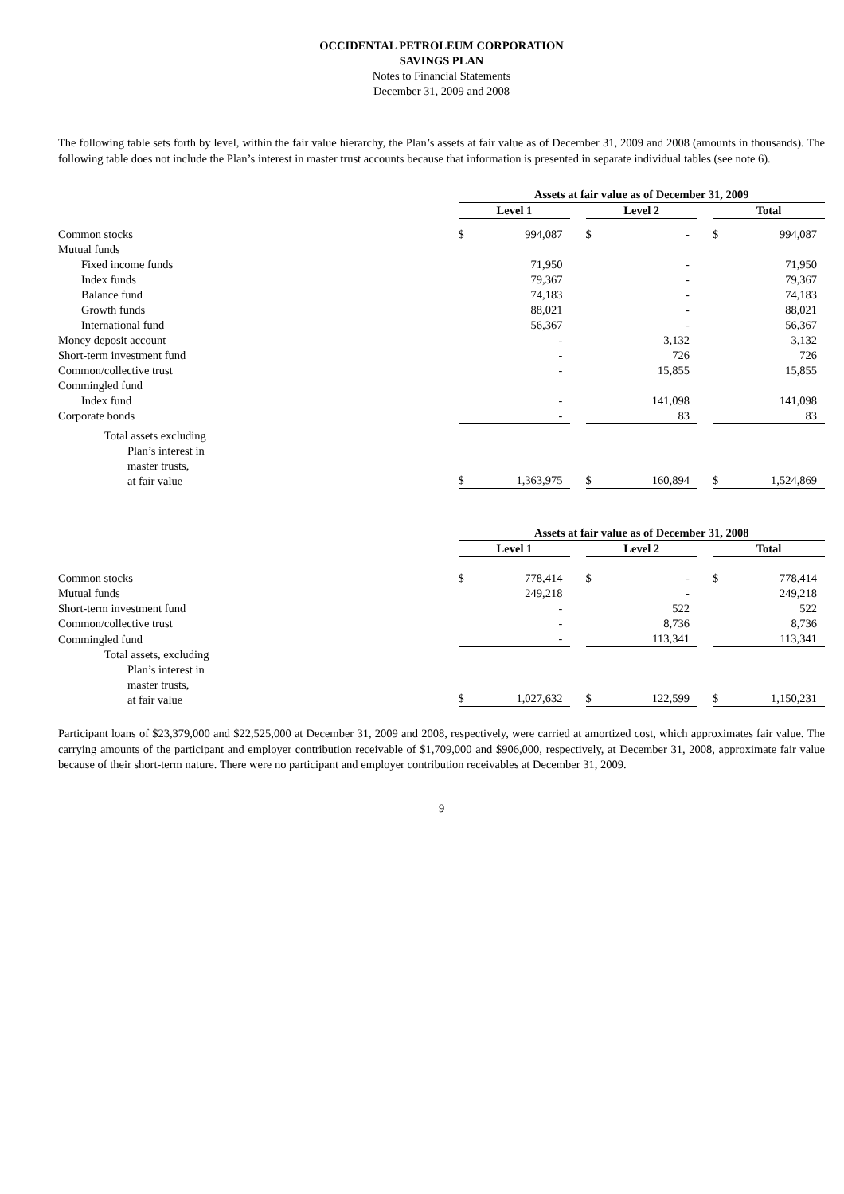OCCIDENTAL PETROLEUM CORPORATION
SAVINGS PLAN
Notes to Financial Statements
December 31, 2009 and 2008
The following table sets forth by level, within the fair value hierarchy, the Plan’s assets at fair value as of December 31, 2009 and 2008 (amounts in thousands). The following table does not include the Plan’s interest in master trust accounts because that information is presented in separate individual tables (see note 6).
| | Assets at fair value as of December 31, 2009 | | | | | | | |
| | Level 1 | | | Level 2 | | | Total | |
| Common stocks | $ | 994,087 | | $ | - | | $ | 994,087 |
| Mutual funds | | | | | | | | |
| Fixed income funds | | 71,950 | | | - | | | 71,950 |
| Index funds | | 79,367 | | | - | | | 79,367 |
| Balance fund | | 74,183 | | | - | | | 74,183 |
| Growth funds | | 88,021 | | | - | | | 88,021 |
| International fund | | 56,367 | | | - | | | 56,367 |
| Money deposit account | | - | | | 3,132 | | | 3,132 |
| Short-term investment fund | | - | | | 726 | | | 726 |
| Common/collective trust | | - | | | 15,855 | | | 15,855 |
| Commingled fund | | | | | | | | |
| Index fund | | - | | | 141,098 | | | 141,098 |
| Corporate bonds | | - | | | 83 | | | 83 |
| Total assets excluding Plan’s interest in master trusts, at fair value | $ | 1,363,975 | | $ | 160,894 | | $ | 1,524,869 |
| | Assets at fair value as of December 31, 2008 | | | | | | | |
| | Level 1 | | | Level 2 | | | Total | |
| Common stocks | $ | 778,414 | | $ | - | | $ | 778,414 |
| Mutual funds | | 249,218 | | | - | | | 249,218 |
| Short-term investment fund | | - | | | 522 | | | 522 |
| Common/collective trust | | - | | | 8,736 | | | 8,736 |
| Commingled fund | | - | | | 113,341 | | | 113,341 |
| Total assets, excluding Plan’s interest in master trusts, at fair value | $ | 1,027,632 | | $ | 122,599 | | $ | 1,150,231 |
Participant loans of $23,379,000 and $22,525,000 at December 31, 2009 and 2008, respectively, were carried at amortized cost, which approximates fair value. The carrying amounts of the participant and employer contribution receivable of $1,709,000 and $906,000, respectively, at December 31, 2008, approximate fair value because of their short-term nature. There were no participant and employer contribution receivables at December 31, 2009.
9